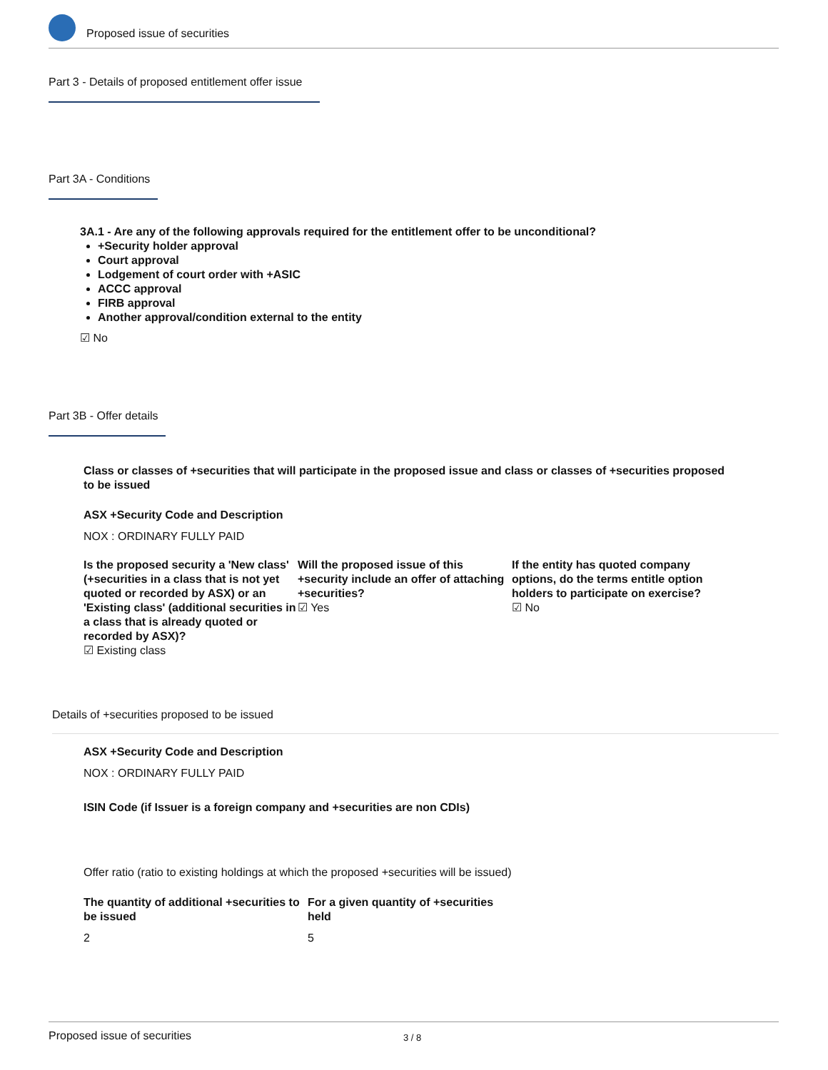Proposed issue of securities
Part 3 - Details of proposed entitlement offer issue
Part 3A - Conditions
3A.1 - Are any of the following approvals required for the entitlement offer to be unconditional?
+Security holder approval
Court approval
Lodgement of court order with +ASIC
ACCC approval
FIRB approval
Another approval/condition external to the entity
☑ No
Part 3B - Offer details
Class or classes of +securities that will participate in the proposed issue and class or classes of +securities proposed to be issued
ASX +Security Code and Description
NOX : ORDINARY FULLY PAID
Is the proposed security a 'New class' (+securities in a class that is not yet quoted or recorded by ASX) or an 'Existing class' (additional securities in a class that is already quoted or recorded by ASX)?
☑ Existing class
Will the proposed issue of this +security include an offer of attaching +securities?
☑ Yes
If the entity has quoted company options, do the terms entitle option holders to participate on exercise?
☑ No
Details of +securities proposed to be issued
ASX +Security Code and Description
NOX : ORDINARY FULLY PAID
ISIN Code (if Issuer is a foreign company and +securities are non CDIs)
Offer ratio (ratio to existing holdings at which the proposed +securities will be issued)
The quantity of additional +securities to be issued
2
For a given quantity of +securities held
5
Proposed issue of securities 3 / 8